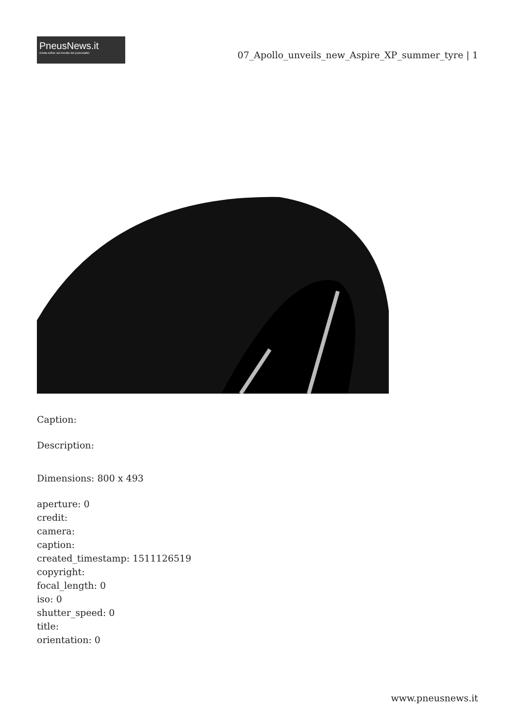PneusNews.it
rivista online sul mondo dei pneumatici
07_Apollo_unveils_new_Aspire_XP_summer_tyre | 1
Caption:
Description:
Dimensions: 800 x 493
aperture: 0
credit:
camera:
caption:
created_timestamp: 1511126519
copyright:
focal_length: 0
iso: 0
shutter_speed: 0
title:
orientation: 0
www.pneusnews.it